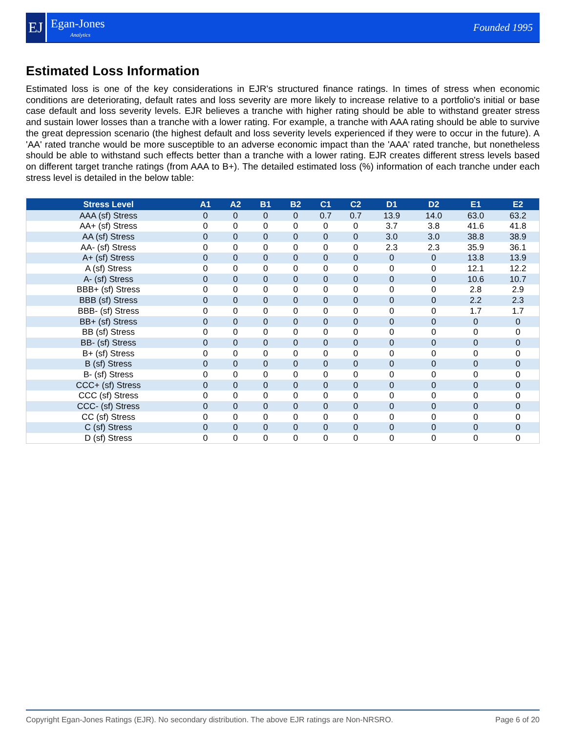EJ
Egan-Jones
Analytics
Founded 1995
Estimated Loss Information
Estimated loss is one of the key considerations in EJR's structured finance ratings. In times of stress when economic conditions are deteriorating, default rates and loss severity are more likely to increase relative to a portfolio's initial or base case default and loss severity levels. EJR believes a tranche with higher rating should be able to withstand greater stress and sustain lower losses than a tranche with a lower rating. For example, a tranche with AAA rating should be able to survive the great depression scenario (the highest default and loss severity levels experienced if they were to occur in the future). A 'AA' rated tranche would be more susceptible to an adverse economic impact than the 'AAA' rated tranche, but nonetheless should be able to withstand such effects better than a tranche with a lower rating. EJR creates different stress levels based on different target tranche ratings (from AAA to B+). The detailed estimated loss (%) information of each tranche under each stress level is detailed in the below table:
| Stress Level | A1 | A2 | B1 | B2 | C1 | C2 | D1 | D2 | E1 | E2 |
| --- | --- | --- | --- | --- | --- | --- | --- | --- | --- | --- |
| AAA (sf) Stress | 0 | 0 | 0 | 0 | 0.7 | 0.7 | 13.9 | 14.0 | 63.0 | 63.2 |
| AA+ (sf) Stress | 0 | 0 | 0 | 0 | 0 | 0 | 3.7 | 3.8 | 41.6 | 41.8 |
| AA (sf) Stress | 0 | 0 | 0 | 0 | 0 | 0 | 3.0 | 3.0 | 38.8 | 38.9 |
| AA- (sf) Stress | 0 | 0 | 0 | 0 | 0 | 0 | 2.3 | 2.3 | 35.9 | 36.1 |
| A+ (sf) Stress | 0 | 0 | 0 | 0 | 0 | 0 | 0 | 0 | 13.8 | 13.9 |
| A (sf) Stress | 0 | 0 | 0 | 0 | 0 | 0 | 0 | 0 | 12.1 | 12.2 |
| A- (sf) Stress | 0 | 0 | 0 | 0 | 0 | 0 | 0 | 0 | 10.6 | 10.7 |
| BBB+ (sf) Stress | 0 | 0 | 0 | 0 | 0 | 0 | 0 | 0 | 2.8 | 2.9 |
| BBB (sf) Stress | 0 | 0 | 0 | 0 | 0 | 0 | 0 | 0 | 2.2 | 2.3 |
| BBB- (sf) Stress | 0 | 0 | 0 | 0 | 0 | 0 | 0 | 0 | 1.7 | 1.7 |
| BB+ (sf) Stress | 0 | 0 | 0 | 0 | 0 | 0 | 0 | 0 | 0 | 0 |
| BB (sf) Stress | 0 | 0 | 0 | 0 | 0 | 0 | 0 | 0 | 0 | 0 |
| BB- (sf) Stress | 0 | 0 | 0 | 0 | 0 | 0 | 0 | 0 | 0 | 0 |
| B+ (sf) Stress | 0 | 0 | 0 | 0 | 0 | 0 | 0 | 0 | 0 | 0 |
| B (sf) Stress | 0 | 0 | 0 | 0 | 0 | 0 | 0 | 0 | 0 | 0 |
| B- (sf) Stress | 0 | 0 | 0 | 0 | 0 | 0 | 0 | 0 | 0 | 0 |
| CCC+ (sf) Stress | 0 | 0 | 0 | 0 | 0 | 0 | 0 | 0 | 0 | 0 |
| CCC (sf) Stress | 0 | 0 | 0 | 0 | 0 | 0 | 0 | 0 | 0 | 0 |
| CCC- (sf) Stress | 0 | 0 | 0 | 0 | 0 | 0 | 0 | 0 | 0 | 0 |
| CC (sf) Stress | 0 | 0 | 0 | 0 | 0 | 0 | 0 | 0 | 0 | 0 |
| C (sf) Stress | 0 | 0 | 0 | 0 | 0 | 0 | 0 | 0 | 0 | 0 |
| D (sf) Stress | 0 | 0 | 0 | 0 | 0 | 0 | 0 | 0 | 0 | 0 |
Copyright Egan-Jones Ratings (EJR). No secondary distribution. The above EJR ratings are Non-NRSRO. Page 6 of 20